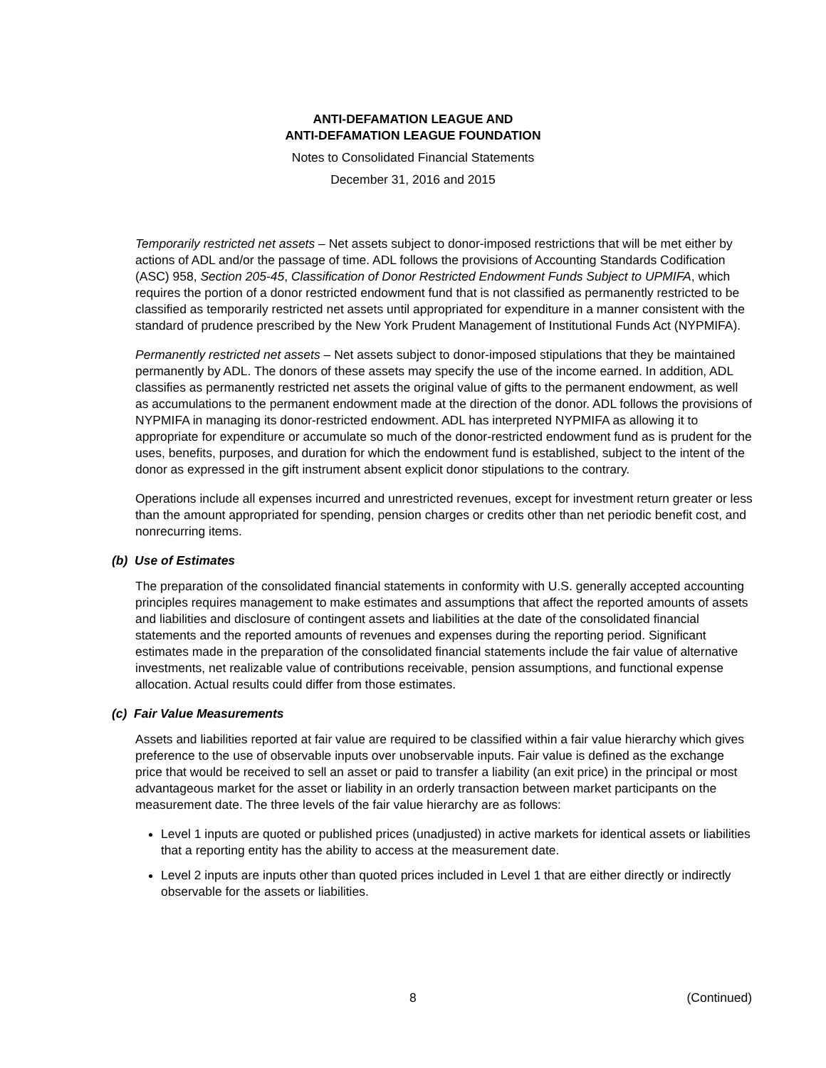ANTI-DEFAMATION LEAGUE AND
ANTI-DEFAMATION LEAGUE FOUNDATION
Notes to Consolidated Financial Statements
December 31, 2016 and 2015
Temporarily restricted net assets – Net assets subject to donor-imposed restrictions that will be met either by actions of ADL and/or the passage of time. ADL follows the provisions of Accounting Standards Codification (ASC) 958, Section 205-45, Classification of Donor Restricted Endowment Funds Subject to UPMIFA, which requires the portion of a donor restricted endowment fund that is not classified as permanently restricted to be classified as temporarily restricted net assets until appropriated for expenditure in a manner consistent with the standard of prudence prescribed by the New York Prudent Management of Institutional Funds Act (NYPMIFA).
Permanently restricted net assets – Net assets subject to donor-imposed stipulations that they be maintained permanently by ADL. The donors of these assets may specify the use of the income earned. In addition, ADL classifies as permanently restricted net assets the original value of gifts to the permanent endowment, as well as accumulations to the permanent endowment made at the direction of the donor. ADL follows the provisions of NYPMIFA in managing its donor-restricted endowment. ADL has interpreted NYPMIFA as allowing it to appropriate for expenditure or accumulate so much of the donor-restricted endowment fund as is prudent for the uses, benefits, purposes, and duration for which the endowment fund is established, subject to the intent of the donor as expressed in the gift instrument absent explicit donor stipulations to the contrary.
Operations include all expenses incurred and unrestricted revenues, except for investment return greater or less than the amount appropriated for spending, pension charges or credits other than net periodic benefit cost, and nonrecurring items.
(b) Use of Estimates
The preparation of the consolidated financial statements in conformity with U.S. generally accepted accounting principles requires management to make estimates and assumptions that affect the reported amounts of assets and liabilities and disclosure of contingent assets and liabilities at the date of the consolidated financial statements and the reported amounts of revenues and expenses during the reporting period. Significant estimates made in the preparation of the consolidated financial statements include the fair value of alternative investments, net realizable value of contributions receivable, pension assumptions, and functional expense allocation. Actual results could differ from those estimates.
(c) Fair Value Measurements
Assets and liabilities reported at fair value are required to be classified within a fair value hierarchy which gives preference to the use of observable inputs over unobservable inputs. Fair value is defined as the exchange price that would be received to sell an asset or paid to transfer a liability (an exit price) in the principal or most advantageous market for the asset or liability in an orderly transaction between market participants on the measurement date. The three levels of the fair value hierarchy are as follows:
Level 1 inputs are quoted or published prices (unadjusted) in active markets for identical assets or liabilities that a reporting entity has the ability to access at the measurement date.
Level 2 inputs are inputs other than quoted prices included in Level 1 that are either directly or indirectly observable for the assets or liabilities.
8 (Continued)